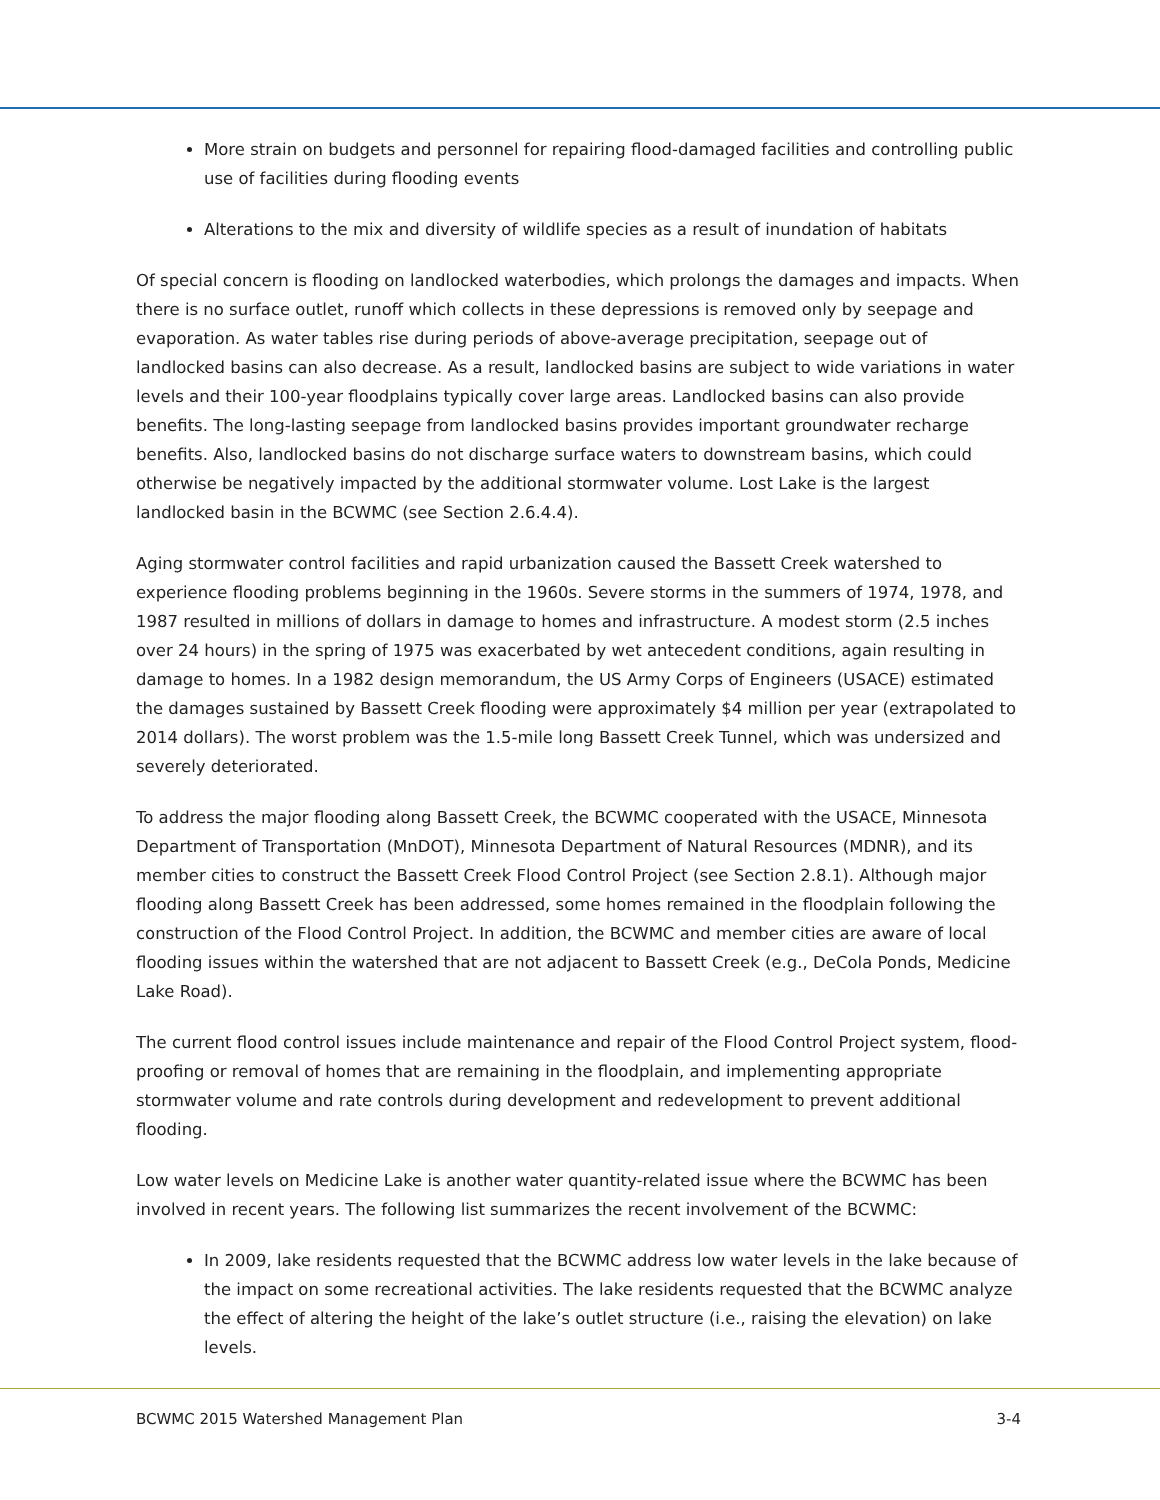More strain on budgets and personnel for repairing flood-damaged facilities and controlling public use of facilities during flooding events
Alterations to the mix and diversity of wildlife species as a result of inundation of habitats
Of special concern is flooding on landlocked waterbodies, which prolongs the damages and impacts. When there is no surface outlet, runoff which collects in these depressions is removed only by seepage and evaporation. As water tables rise during periods of above-average precipitation, seepage out of landlocked basins can also decrease. As a result, landlocked basins are subject to wide variations in water levels and their 100-year floodplains typically cover large areas. Landlocked basins can also provide benefits. The long-lasting seepage from landlocked basins provides important groundwater recharge benefits. Also, landlocked basins do not discharge surface waters to downstream basins, which could otherwise be negatively impacted by the additional stormwater volume. Lost Lake is the largest landlocked basin in the BCWMC (see Section 2.6.4.4).
Aging stormwater control facilities and rapid urbanization caused the Bassett Creek watershed to experience flooding problems beginning in the 1960s. Severe storms in the summers of 1974, 1978, and 1987 resulted in millions of dollars in damage to homes and infrastructure. A modest storm (2.5 inches over 24 hours) in the spring of 1975 was exacerbated by wet antecedent conditions, again resulting in damage to homes. In a 1982 design memorandum, the US Army Corps of Engineers (USACE) estimated the damages sustained by Bassett Creek flooding were approximately $4 million per year (extrapolated to 2014 dollars). The worst problem was the 1.5-mile long Bassett Creek Tunnel, which was undersized and severely deteriorated.
To address the major flooding along Bassett Creek, the BCWMC cooperated with the USACE, Minnesota Department of Transportation (MnDOT), Minnesota Department of Natural Resources (MDNR), and its member cities to construct the Bassett Creek Flood Control Project (see Section 2.8.1). Although major flooding along Bassett Creek has been addressed, some homes remained in the floodplain following the construction of the Flood Control Project. In addition, the BCWMC and member cities are aware of local flooding issues within the watershed that are not adjacent to Bassett Creek (e.g., DeCola Ponds, Medicine Lake Road).
The current flood control issues include maintenance and repair of the Flood Control Project system, flood-proofing or removal of homes that are remaining in the floodplain, and implementing appropriate stormwater volume and rate controls during development and redevelopment to prevent additional flooding.
Low water levels on Medicine Lake is another water quantity-related issue where the BCWMC has been involved in recent years. The following list summarizes the recent involvement of the BCWMC:
In 2009, lake residents requested that the BCWMC address low water levels in the lake because of the impact on some recreational activities. The lake residents requested that the BCWMC analyze the effect of altering the height of the lake’s outlet structure (i.e., raising the elevation) on lake levels.
BCWMC 2015 Watershed Management Plan 3-4